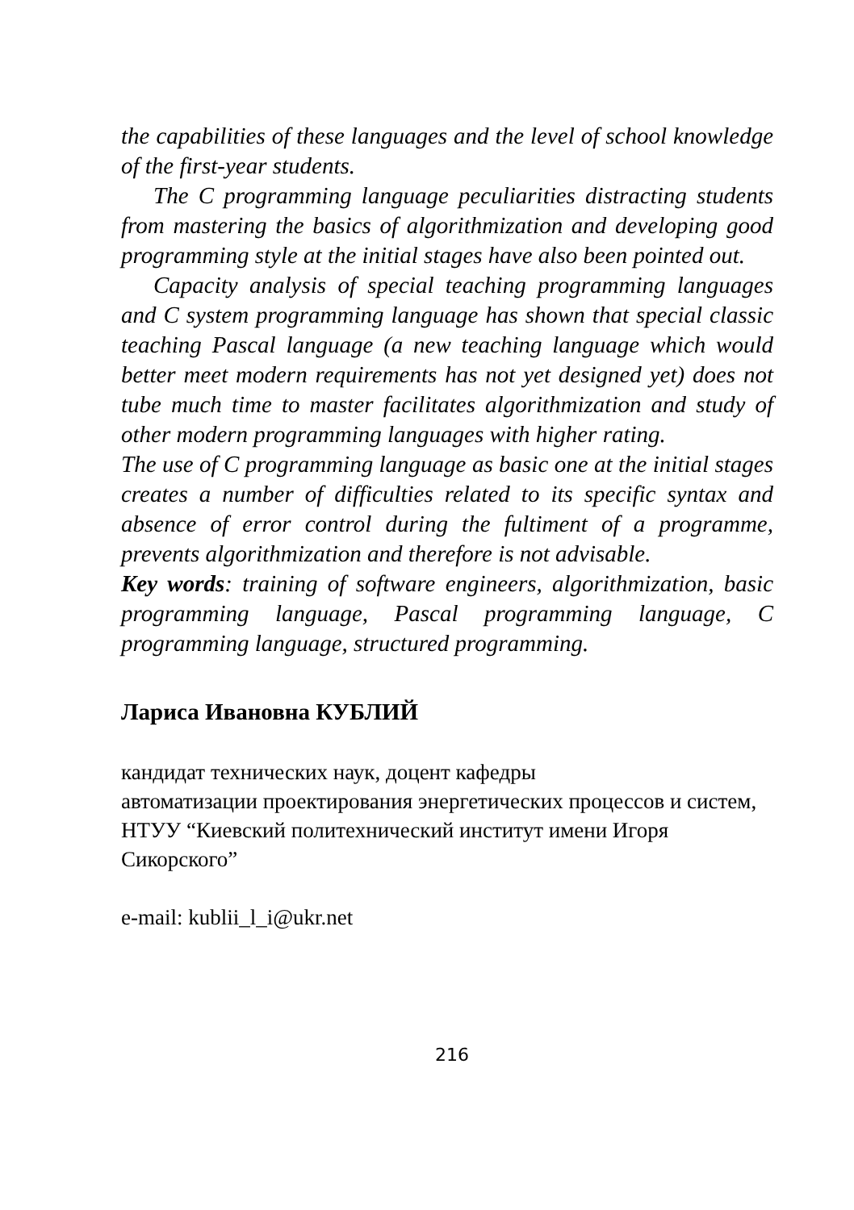the capabilities of these languages and the level of school knowledge of the first-year students.
The C programming language peculiarities distracting students from mastering the basics of algorithmization and developing good programming style at the initial stages have also been pointed out.
Capacity analysis of special teaching programming languages and C system programming language has shown that special classic teaching Pascal language (a new teaching language which would better meet modern requirements has not yet designed yet) does not tube much time to master facilitates algorithmization and study of other modern programming languages with higher rating.
The use of C programming language as basic one at the initial stages creates a number of difficulties related to its specific syntax and absence of error control during the fultiment of a programme, prevents algorithmization and therefore is not advisable.
Key words: training of software engineers, algorithmization, basic programming language, Pascal programming language, C programming language, structured programming.
Лариса Ивановна КУБЛИЙ
кандидат технических наук, доцент кафедры
автоматизации проектирования энергетических процессов и систем,
НТУУ “Киевский политехнический институт имени Игоря Сикорского”
e-mail: kublii_l_i@ukr.net
216